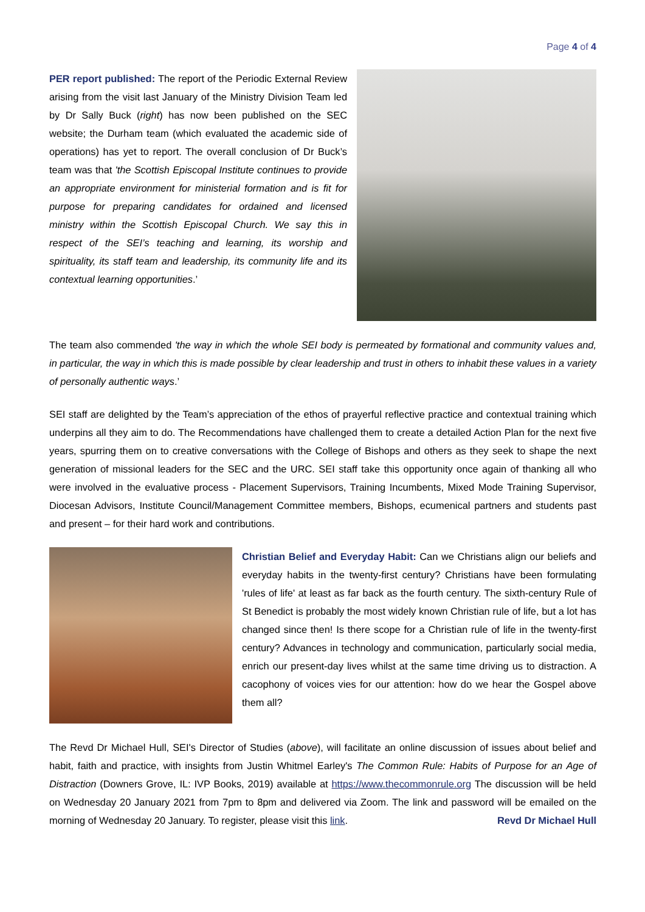Page 4 of 4
PER report published: The report of the Periodic External Review arising from the visit last January of the Ministry Division Team led by Dr Sally Buck (right) has now been published on the SEC website; the Durham team (which evaluated the academic side of operations) has yet to report. The overall conclusion of Dr Buck’s team was that 'the Scottish Episcopal Institute continues to provide an appropriate environment for ministerial formation and is fit for purpose for preparing candidates for ordained and licensed ministry within the Scottish Episcopal Church. We say this in respect of the SEI’s teaching and learning, its worship and spirituality, its staff team and leadership, its community life and its contextual learning opportunities.’
The team also commended 'the way in which the whole SEI body is permeated by formational and community values and, in particular, the way in which this is made possible by clear leadership and trust in others to inhabit these values in a variety of personally authentic ways.’
SEI staff are delighted by the Team’s appreciation of the ethos of prayerful reflective practice and contextual training which underpins all they aim to do. The Recommendations have challenged them to create a detailed Action Plan for the next five years, spurring them on to creative conversations with the College of Bishops and others as they seek to shape the next generation of missional leaders for the SEC and the URC. SEI staff take this opportunity once again of thanking all who were involved in the evaluative process - Placement Supervisors, Training Incumbents, Mixed Mode Training Supervisor, Diocesan Advisors, Institute Council/Management Committee members, Bishops, ecumenical partners and students past and present – for their hard work and contributions.
Christian Belief and Everyday Habit: Can we Christians align our beliefs and everyday habits in the twenty-first century? Christians have been formulating 'rules of life' at least as far back as the fourth century. The sixth-century Rule of St Benedict is probably the most widely known Christian rule of life, but a lot has changed since then! Is there scope for a Christian rule of life in the twenty-first century? Advances in technology and communication, particularly social media, enrich our present-day lives whilst at the same time driving us to distraction. A cacophony of voices vies for our attention: how do we hear the Gospel above them all?
The Revd Dr Michael Hull, SEI's Director of Studies (above), will facilitate an online discussion of issues about belief and habit, faith and practice, with insights from Justin Whitmel Earley's The Common Rule: Habits of Purpose for an Age of Distraction (Downers Grove, IL: IVP Books, 2019) available at https://www.thecommonrule.org The discussion will be held on Wednesday 20 January 2021 from 7pm to 8pm and delivered via Zoom. The link and password will be emailed on the morning of Wednesday 20 January. To register, please visit this link. Revd Dr Michael Hull